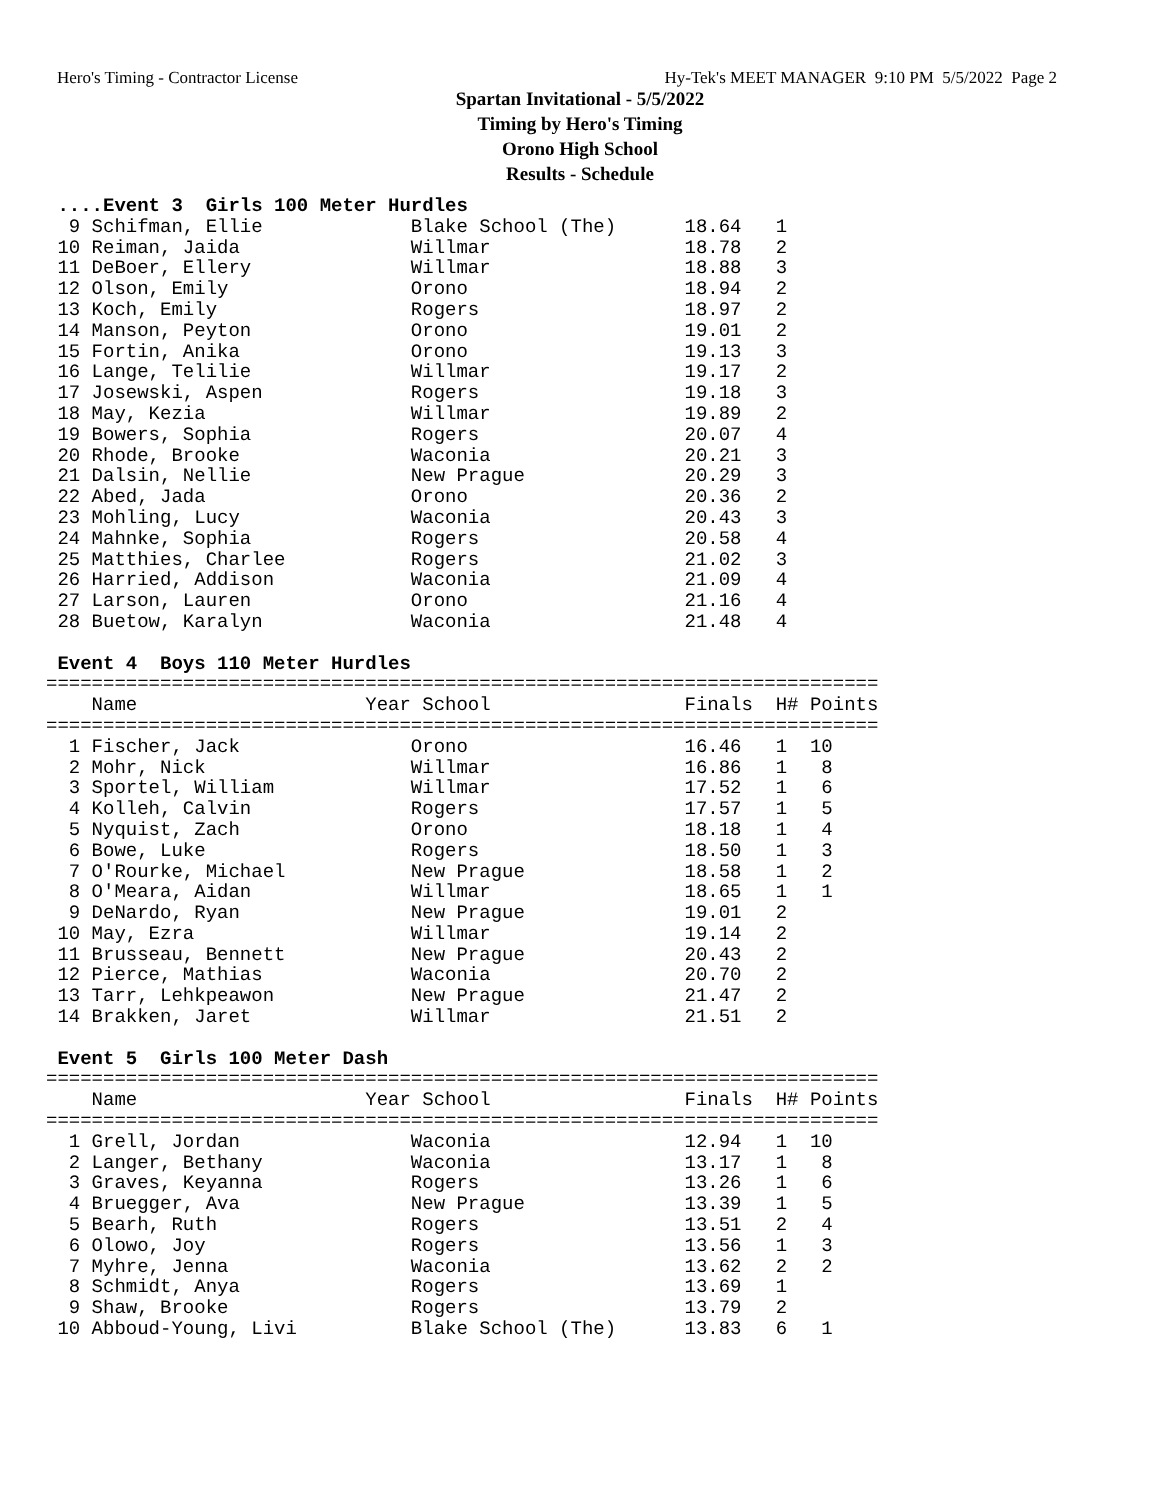Hero's Timing - Contractor License Hy-Tek's MEET MANAGER 9:10 PM 5/5/2022 Page 2
Spartan Invitational - 5/5/2022
Timing by Hero's Timing
Orono High School
Results - Schedule
 ....Event 3  Girls 100 Meter Hurdles
  9 Schifman, Ellie             Blake School (The)      18.64   1
 10 Reiman, Jaida               Willmar                 18.78   2
 11 DeBoer, Ellery              Willmar                 18.88   3
 12 Olson, Emily                Orono                   18.94   2
 13 Koch, Emily                 Rogers                  18.97   2
 14 Manson, Peyton              Orono                   19.01   2
 15 Fortin, Anika               Orono                   19.13   3
 16 Lange, Telilie              Willmar                 19.17   2
 17 Josewski, Aspen             Rogers                  19.18   3
 18 May, Kezia                  Willmar                 19.89   2
 19 Bowers, Sophia              Rogers                  20.07   4
 20 Rhode, Brooke               Waconia                 20.21   3
 21 Dalsin, Nellie              New Prague              20.29   3
 22 Abed, Jada                  Orono                   20.36   2
 23 Mohling, Lucy               Waconia                 20.43   3
 24 Mahnke, Sophia              Rogers                  20.58   4
 25 Matthies, Charlee           Rogers                  21.02   3
 26 Harried, Addison            Waconia                 21.09   4
 27 Larson, Lauren              Orono                   21.16   4
 28 Buetow, Karalyn             Waconia                 21.48   4

 Event 4  Boys 110 Meter Hurdles
=========================================================================
    Name                    Year School                 Finals  H# Points
=========================================================================
  1 Fischer, Jack               Orono                   16.46   1  10
  2 Mohr, Nick                  Willmar                 16.86   1   8
  3 Sportel, William            Willmar                 17.52   1   6
  4 Kolleh, Calvin              Rogers                  17.57   1   5
  5 Nyquist, Zach               Orono                   18.18   1   4
  6 Bowe, Luke                  Rogers                  18.50   1   3
  7 O'Rourke, Michael           New Prague              18.58   1   2
  8 O'Meara, Aidan              Willmar                 18.65   1   1
  9 DeNardo, Ryan               New Prague              19.01   2
 10 May, Ezra                   Willmar                 19.14   2
 11 Brusseau, Bennett           New Prague              20.43   2
 12 Pierce, Mathias             Waconia                 20.70   2
 13 Tarr, Lehkpeawon            New Prague              21.47   2
 14 Brakken, Jaret              Willmar                 21.51   2

 Event 5  Girls 100 Meter Dash
=========================================================================
    Name                    Year School                 Finals  H# Points
=========================================================================
  1 Grell, Jordan               Waconia                 12.94   1  10
  2 Langer, Bethany             Waconia                 13.17   1   8
  3 Graves, Keyanna             Rogers                  13.26   1   6
  4 Bruegger, Ava               New Prague              13.39   1   5
  5 Bearh, Ruth                 Rogers                  13.51   2   4
  6 Olowo, Joy                  Rogers                  13.56   1   3
  7 Myhre, Jenna                Waconia                 13.62   2   2
  8 Schmidt, Anya               Rogers                  13.69   1
  9 Shaw, Brooke                Rogers                  13.79   2
 10 Abboud-Young, Livi          Blake School (The)      13.83   6   1